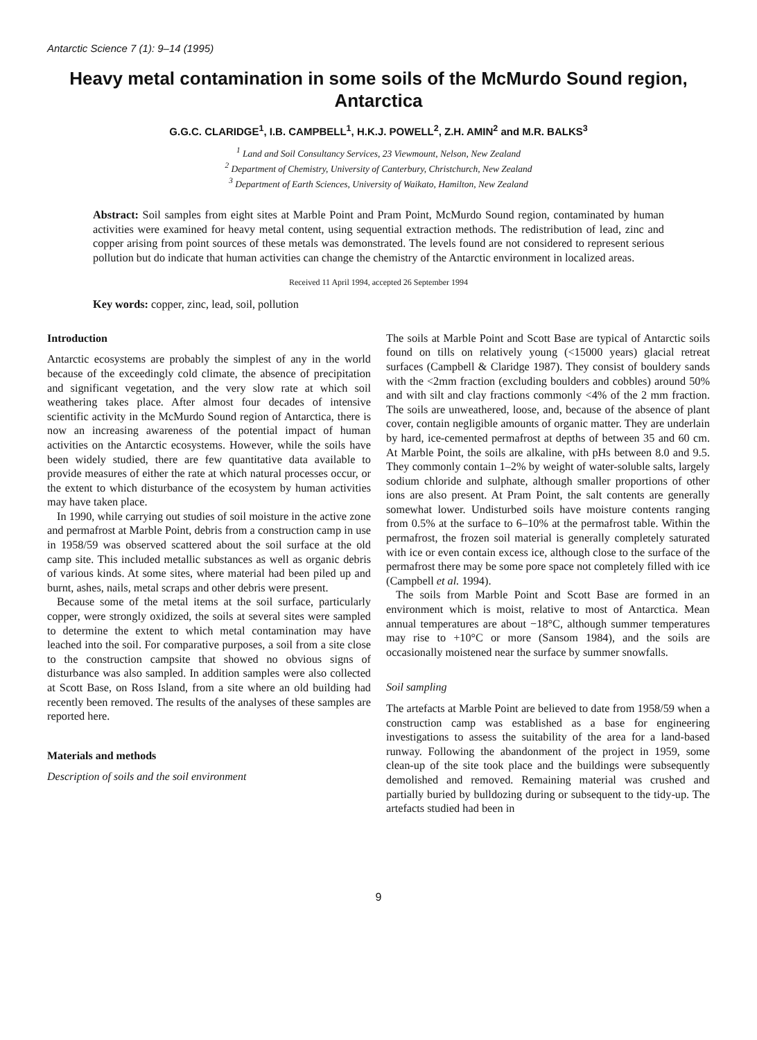Antarctic Science 7 (1): 9–14 (1995)
Heavy metal contamination in some soils of the McMurdo Sound region, Antarctica
G.G.C. CLARIDGE<sup>1</sup>, I.B. CAMPBELL<sup>1</sup>, H.K.J. POWELL<sup>2</sup>, Z.H. AMIN<sup>2</sup> and M.R. BALKS<sup>3</sup>
<sup>1</sup> Land and Soil Consultancy Services, 23 Viewmount, Nelson, New Zealand
<sup>2</sup> Department of Chemistry, University of Canterbury, Christchurch, New Zealand
<sup>3</sup> Department of Earth Sciences, University of Waikato, Hamilton, New Zealand
Abstract: Soil samples from eight sites at Marble Point and Pram Point, McMurdo Sound region, contaminated by human activities were examined for heavy metal content, using sequential extraction methods. The redistribution of lead, zinc and copper arising from point sources of these metals was demonstrated. The levels found are not considered to represent serious pollution but do indicate that human activities can change the chemistry of the Antarctic environment in localized areas.
Received 11 April 1994, accepted 26 September 1994
Key words: copper, zinc, lead, soil, pollution
Introduction
Antarctic ecosystems are probably the simplest of any in the world because of the exceedingly cold climate, the absence of precipitation and significant vegetation, and the very slow rate at which soil weathering takes place. After almost four decades of intensive scientific activity in the McMurdo Sound region of Antarctica, there is now an increasing awareness of the potential impact of human activities on the Antarctic ecosystems. However, while the soils have been widely studied, there are few quantitative data available to provide measures of either the rate at which natural processes occur, or the extent to which disturbance of the ecosystem by human activities may have taken place.
In 1990, while carrying out studies of soil moisture in the active zone and permafrost at Marble Point, debris from a construction camp in use in 1958/59 was observed scattered about the soil surface at the old camp site. This included metallic substances as well as organic debris of various kinds. At some sites, where material had been piled up and burnt, ashes, nails, metal scraps and other debris were present.
Because some of the metal items at the soil surface, particularly copper, were strongly oxidized, the soils at several sites were sampled to determine the extent to which metal contamination may have leached into the soil. For comparative purposes, a soil from a site close to the construction campsite that showed no obvious signs of disturbance was also sampled. In addition samples were also collected at Scott Base, on Ross Island, from a site where an old building had recently been removed. The results of the analyses of these samples are reported here.
Materials and methods
Description of soils and the soil environment
The soils at Marble Point and Scott Base are typical of Antarctic soils found on tills on relatively young (<15000 years) glacial retreat surfaces (Campbell & Claridge 1987). They consist of bouldery sands with the <2mm fraction (excluding boulders and cobbles) around 50% and with silt and clay fractions commonly <4% of the 2 mm fraction. The soils are unweathered, loose, and, because of the absence of plant cover, contain negligible amounts of organic matter. They are underlain by hard, ice-cemented permafrost at depths of between 35 and 60 cm. At Marble Point, the soils are alkaline, with pHs between 8.0 and 9.5. They commonly contain 1–2% by weight of water-soluble salts, largely sodium chloride and sulphate, although smaller proportions of other ions are also present. At Pram Point, the salt contents are generally somewhat lower. Undisturbed soils have moisture contents ranging from 0.5% at the surface to 6–10% at the permafrost table. Within the permafrost, the frozen soil material is generally completely saturated with ice or even contain excess ice, although close to the surface of the permafrost there may be some pore space not completely filled with ice (Campbell et al. 1994).
The soils from Marble Point and Scott Base are formed in an environment which is moist, relative to most of Antarctica. Mean annual temperatures are about −18°C, although summer temperatures may rise to +10°C or more (Sansom 1984), and the soils are occasionally moistened near the surface by summer snowfalls.
Soil sampling
The artefacts at Marble Point are believed to date from 1958/59 when a construction camp was established as a base for engineering investigations to assess the suitability of the area for a land-based runway. Following the abandonment of the project in 1959, some clean-up of the site took place and the buildings were subsequently demolished and removed. Remaining material was crushed and partially buried by bulldozing during or subsequent to the tidy-up. The artefacts studied had been in
9